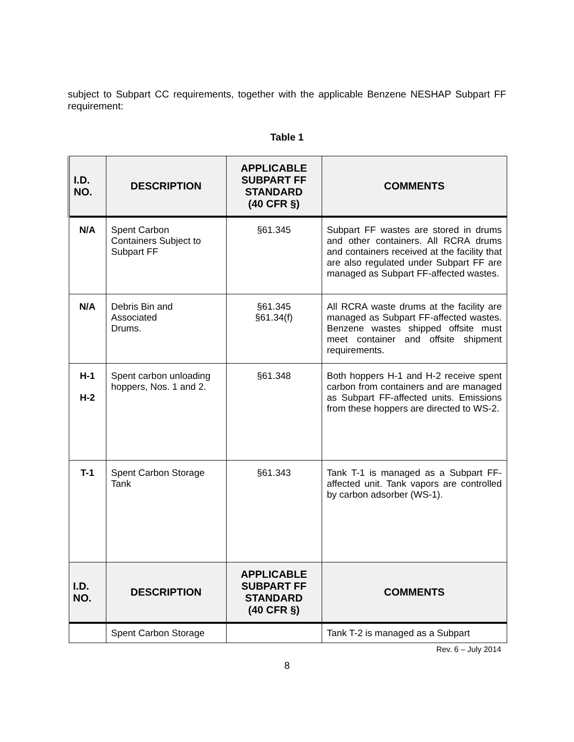subject to Subpart CC requirements, together with the applicable Benzene NESHAP Subpart FF requirement:
Table 1
| I.D. NO. | DESCRIPTION | APPLICABLE SUBPART FF STANDARD (40 CFR §) | COMMENTS |
| --- | --- | --- | --- |
| N/A | Spent Carbon Containers Subject to Subpart FF | §61.345 | Subpart FF wastes are stored in drums and other containers. All RCRA drums and containers received at the facility that are also regulated under Subpart FF are managed as Subpart FF-affected wastes. |
| N/A | Debris Bin and Associated Drums. | §61.345 §61.34(f) | All RCRA waste drums at the facility are managed as Subpart FF-affected wastes. Benzene wastes shipped offsite must meet container and offsite shipment requirements. |
| H-1 H-2 | Spent carbon unloading hoppers, Nos. 1 and 2. | §61.348 | Both hoppers H-1 and H-2 receive spent carbon from containers and are managed as Subpart FF-affected units. Emissions from these hoppers are directed to WS-2. |
| T-1 | Spent Carbon Storage Tank | §61.343 | Tank T-1 is managed as a Subpart FF-affected unit. Tank vapors are controlled by carbon adsorber (WS-1). |
| I.D. NO. | DESCRIPTION | APPLICABLE SUBPART FF STANDARD (40 CFR §) | COMMENTS |
| | Spent Carbon Storage | | Tank T-2 is managed as a Subpart |
Rev. 6 – July 2014
8